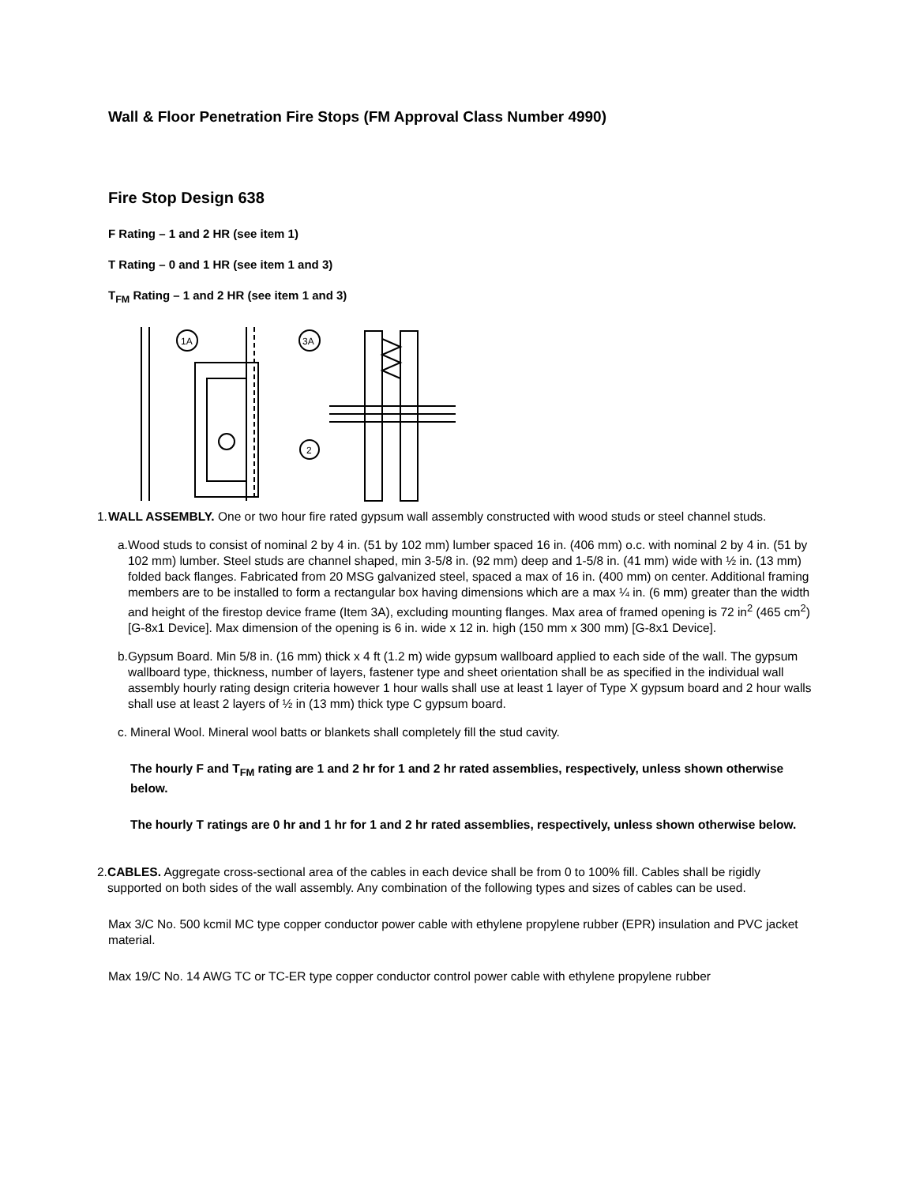Wall & Floor Penetration Fire Stops (FM Approval Class Number 4990)
Fire Stop Design 638
F Rating – 1 and 2 HR (see item 1)
T Rating – 0 and 1 HR (see item 1 and 3)
T<sub>FM</sub> Rating – 1 and 2 HR (see item 1 and 3)
1A
3A
2
1.
WALL ASSEMBLY. One or two hour fire rated gypsum wall assembly constructed with wood studs or steel channel studs.
a.
Wood studs to consist of nominal 2 by 4 in. (51 by 102 mm) lumber spaced 16 in. (406 mm) o.c. with nominal 2 by 4 in. (51 by 102 mm) lumber. Steel studs are channel shaped, min 3-5/8 in. (92 mm) deep and 1-5/8 in. (41 mm) wide with ½ in. (13 mm) folded back flanges. Fabricated from 20 MSG galvanized steel, spaced a max of 16 in. (400 mm) on center. Additional framing members are to be installed to form a rectangular box having dimensions which are a max ¼ in. (6 mm) greater than the width and height of the firestop device frame (Item 3A), excluding mounting flanges. Max area of framed opening is 72 in<sup>2</sup> (465 cm<sup>2</sup>) [G-8x1 Device]. Max dimension of the opening is 6 in. wide x 12 in. high (150 mm x 300 mm) [G-8x1 Device].
b.
Gypsum Board. Min 5/8 in. (16 mm) thick x 4 ft (1.2 m) wide gypsum wallboard applied to each side of the wall. The gypsum wallboard type, thickness, number of layers, fastener type and sheet orientation shall be as specified in the individual wall assembly hourly rating design criteria however 1 hour walls shall use at least 1 layer of Type X gypsum board and 2 hour walls shall use at least 2 layers of ½ in (13 mm) thick type C gypsum board.
c.
Mineral Wool. Mineral wool batts or blankets shall completely fill the stud cavity.
The hourly F and T<sub>FM</sub> rating are 1 and 2 hr for 1 and 2 hr rated assemblies, respectively, unless shown otherwise below.
The hourly T ratings are 0 hr and 1 hr for 1 and 2 hr rated assemblies, respectively, unless shown otherwise below.
2.
CABLES. Aggregate cross-sectional area of the cables in each device shall be from 0 to 100% fill. Cables shall be rigidly supported on both sides of the wall assembly. Any combination of the following types and sizes of cables can be used.
Max 3/C No. 500 kcmil MC type copper conductor power cable with ethylene propylene rubber (EPR) insulation and PVC jacket material.
Max 19/C No. 14 AWG TC or TC-ER type copper conductor control power cable with ethylene propylene rubber